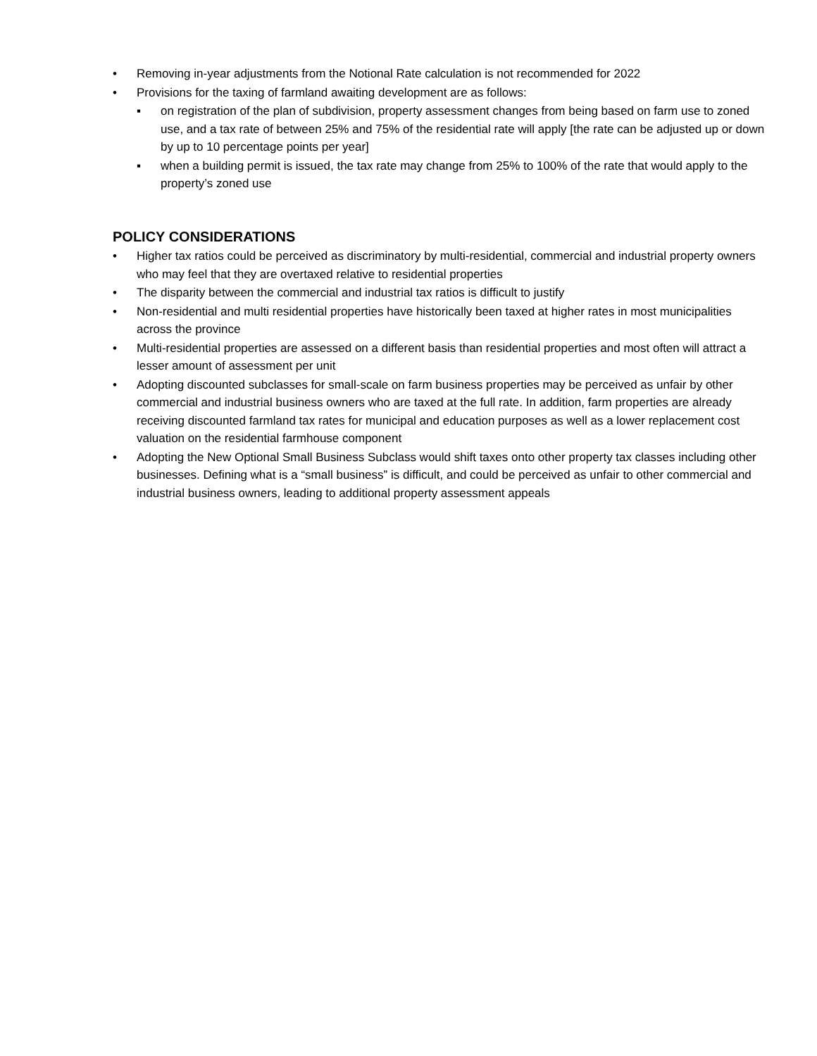• Removing in-year adjustments from the Notional Rate calculation is not recommended for 2022
• Provisions for the taxing of farmland awaiting development are as follows:
▪ on registration of the plan of subdivision, property assessment changes from being based on farm use to zoned use, and a tax rate of between 25% and 75% of the residential rate will apply [the rate can be adjusted up or down by up to 10 percentage points per year]
▪ when a building permit is issued, the tax rate may change from 25% to 100% of the rate that would apply to the property’s zoned use
POLICY CONSIDERATIONS
• Higher tax ratios could be perceived as discriminatory by multi-residential, commercial and industrial property owners who may feel that they are overtaxed relative to residential properties
• The disparity between the commercial and industrial tax ratios is difficult to justify
• Non-residential and multi residential properties have historically been taxed at higher rates in most municipalities across the province
• Multi-residential properties are assessed on a different basis than residential properties and most often will attract a lesser amount of assessment per unit
• Adopting discounted subclasses for small-scale on farm business properties may be perceived as unfair by other commercial and industrial business owners who are taxed at the full rate. In addition, farm properties are already receiving discounted farmland tax rates for municipal and education purposes as well as a lower replacement cost valuation on the residential farmhouse component
• Adopting the New Optional Small Business Subclass would shift taxes onto other property tax classes including other businesses. Defining what is a “small business” is difficult, and could be perceived as unfair to other commercial and industrial business owners, leading to additional property assessment appeals